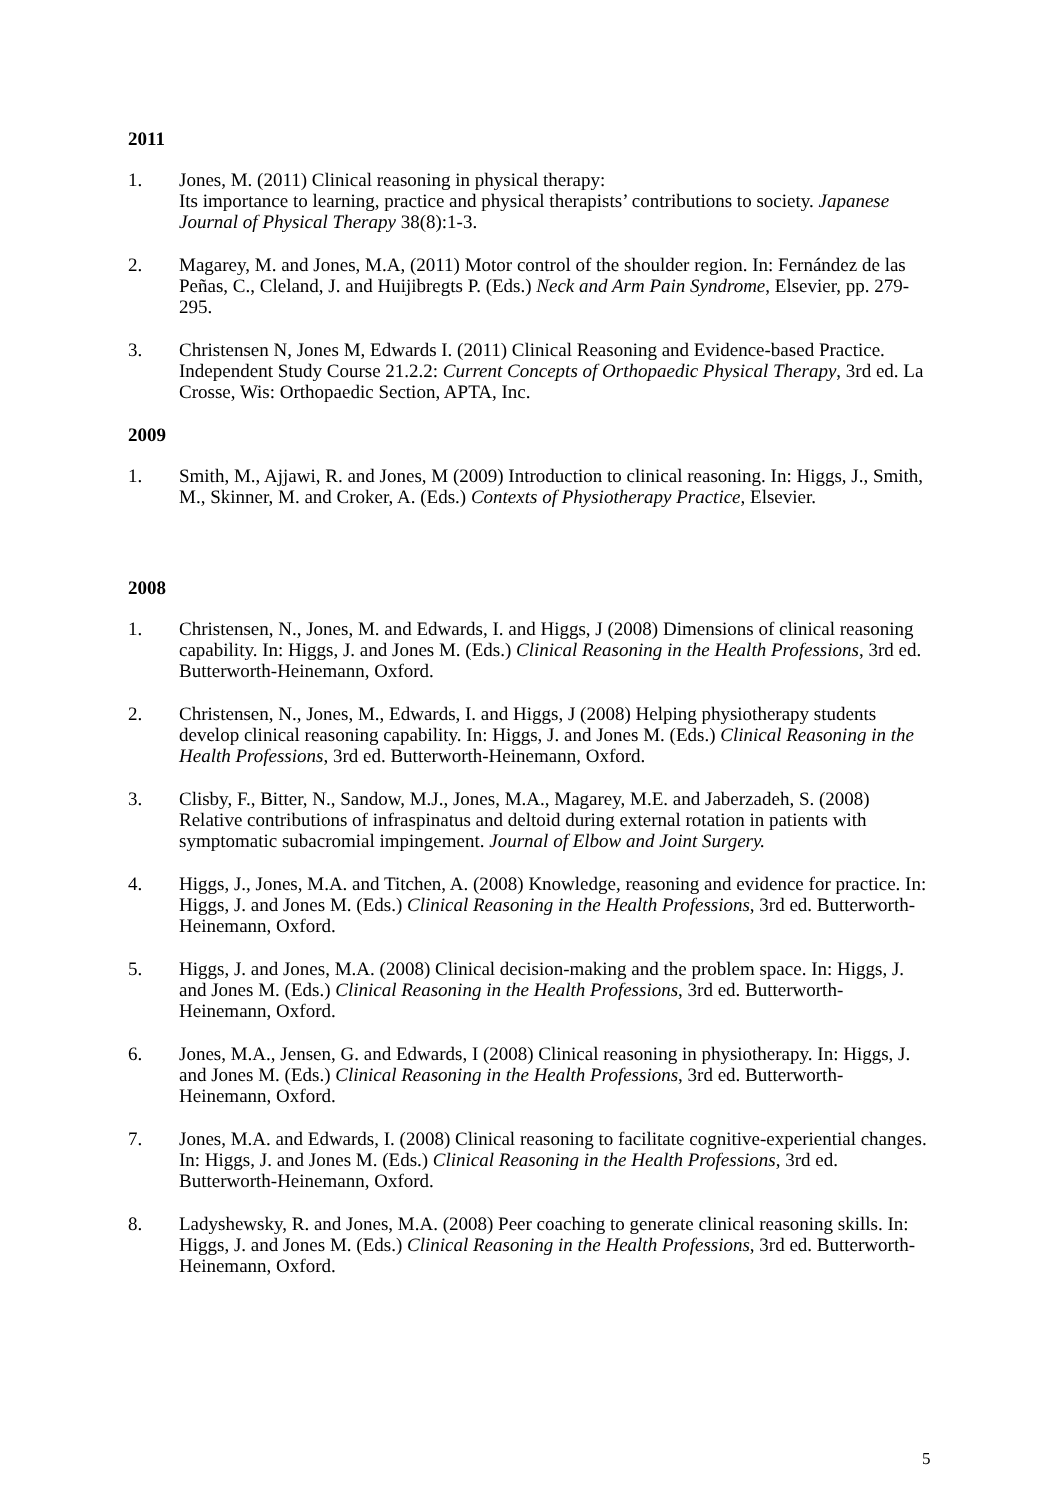2011
1. Jones, M. (2011) Clinical reasoning in physical therapy:
Its importance to learning, practice and physical therapists’ contributions to society. Japanese Journal of Physical Therapy 38(8):1-3.
2. Magarey, M. and Jones, M.A, (2011) Motor control of the shoulder region. In: Fernández de las Peñas, C., Cleland, J. and Huijibregts P. (Eds.) Neck and Arm Pain Syndrome, Elsevier, pp. 279-295.
3. Christensen N, Jones M, Edwards I. (2011) Clinical Reasoning and Evidence-based Practice. Independent Study Course 21.2.2: Current Concepts of Orthopaedic Physical Therapy, 3rd ed. La Crosse, Wis: Orthopaedic Section, APTA, Inc.
2009
1. Smith, M., Ajjawi, R. and Jones, M (2009) Introduction to clinical reasoning. In: Higgs, J., Smith, M., Skinner, M. and Croker, A. (Eds.) Contexts of Physiotherapy Practice, Elsevier.
2008
1. Christensen, N., Jones, M. and Edwards, I. and Higgs, J (2008) Dimensions of clinical reasoning capability. In: Higgs, J. and Jones M. (Eds.) Clinical Reasoning in the Health Professions, 3rd ed. Butterworth-Heinemann, Oxford.
2. Christensen, N., Jones, M., Edwards, I. and Higgs, J (2008) Helping physiotherapy students develop clinical reasoning capability. In: Higgs, J. and Jones M. (Eds.) Clinical Reasoning in the Health Professions, 3rd ed. Butterworth-Heinemann, Oxford.
3. Clisby, F., Bitter, N., Sandow, M.J., Jones, M.A., Magarey, M.E. and Jaberzadeh, S. (2008) Relative contributions of infraspinatus and deltoid during external rotation in patients with symptomatic subacromial impingement. Journal of Elbow and Joint Surgery.
4. Higgs, J., Jones, M.A. and Titchen, A. (2008) Knowledge, reasoning and evidence for practice. In: Higgs, J. and Jones M. (Eds.) Clinical Reasoning in the Health Professions, 3rd ed. Butterworth-Heinemann, Oxford.
5. Higgs, J. and Jones, M.A. (2008) Clinical decision-making and the problem space. In: Higgs, J. and Jones M. (Eds.) Clinical Reasoning in the Health Professions, 3rd ed. Butterworth-Heinemann, Oxford.
6. Jones, M.A., Jensen, G. and Edwards, I (2008) Clinical reasoning in physiotherapy. In: Higgs, J. and Jones M. (Eds.) Clinical Reasoning in the Health Professions, 3rd ed. Butterworth-Heinemann, Oxford.
7. Jones, M.A. and Edwards, I. (2008) Clinical reasoning to facilitate cognitive-experiential changes. In: Higgs, J. and Jones M. (Eds.) Clinical Reasoning in the Health Professions, 3rd ed. Butterworth-Heinemann, Oxford.
8. Ladyshewsky, R. and Jones, M.A. (2008) Peer coaching to generate clinical reasoning skills. In: Higgs, J. and Jones M. (Eds.) Clinical Reasoning in the Health Professions, 3rd ed. Butterworth-Heinemann, Oxford.
5